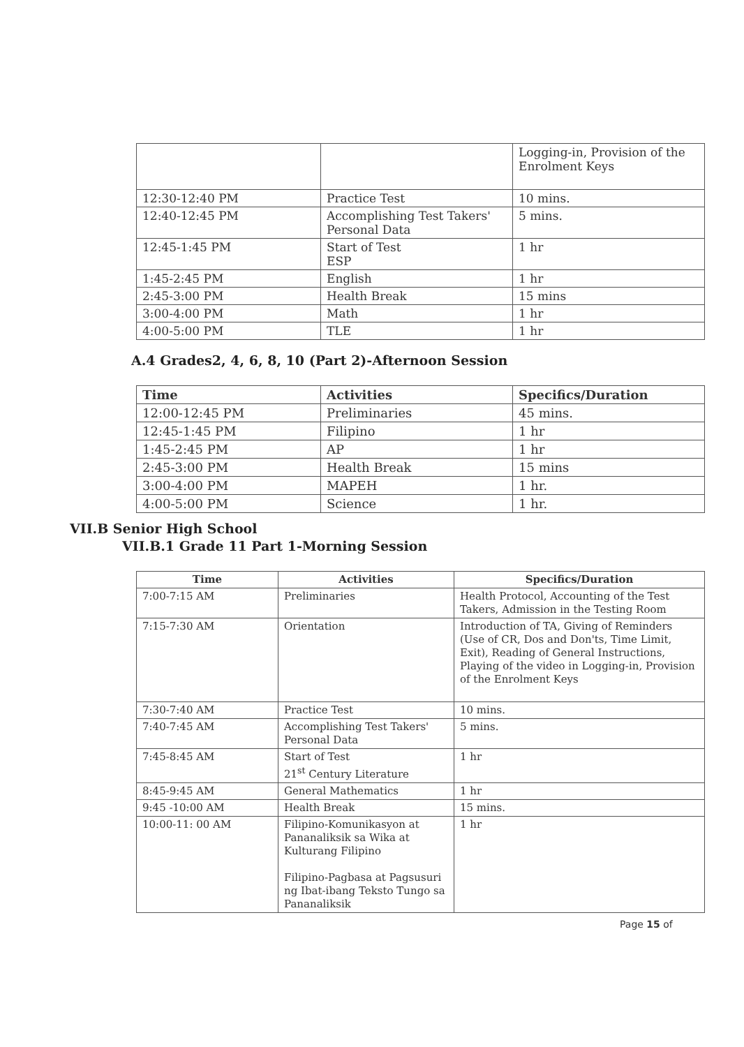| | | Logging-in, Provision of the Enrolment Keys |
| 12:30-12:40 PM | Practice Test | 10 mins. |
| 12:40-12:45 PM | Accomplishing Test Takers' Personal Data | 5 mins. |
| 12:45-1:45 PM | Start of Test ESP | 1 hr |
| 1:45-2:45 PM | English | 1 hr |
| 2:45-3:00 PM | Health Break | 15 mins |
| 3:00-4:00 PM | Math | 1 hr |
| 4:00-5:00 PM | TLE | 1 hr |
A.4 Grades2, 4, 6, 8, 10 (Part 2)-Afternoon Session
| Time | Activities | Specifics/Duration |
| --- | --- | --- |
| 12:00-12:45 PM | Preliminaries | 45 mins. |
| 12:45-1:45 PM | Filipino | 1 hr |
| 1:45-2:45 PM | AP | 1 hr |
| 2:45-3:00 PM | Health Break | 15 mins |
| 3:00-4:00 PM | MAPEH | 1 hr. |
| 4:00-5:00 PM | Science | 1 hr. |
VII.B Senior High School
VII.B.1 Grade 11 Part 1-Morning Session
| Time | Activities | Specifics/Duration |
| --- | --- | --- |
| 7:00-7:15 AM | Preliminaries | Health Protocol, Accounting of the Test Takers, Admission in the Testing Room |
| 7:15-7:30 AM | Orientation | Introduction of TA, Giving of Reminders (Use of CR, Dos and Don'ts, Time Limit, Exit), Reading of General Instructions, Playing of the video in Logging-in, Provision of the Enrolment Keys |
| 7:30-7:40 AM | Practice Test | 10 mins. |
| 7:40-7:45 AM | Accomplishing Test Takers' Personal Data | 5 mins. |
| 7:45-8:45 AM | Start of Test 21<sup>st</sup> Century Literature | 1 hr |
| 8:45-9:45 AM | General Mathematics | 1 hr |
| 9:45 -10:00 AM | Health Break | 15 mins. |
| 10:00-11: 00 AM | Filipino-Komunikasyon at Pananaliksik sa Wika at Kulturang Filipino Filipino-Pagbasa at Pagsusuri ng Ibat-ibang Teksto Tungo sa Pananaliksik | 1 hr |
Page 15 of